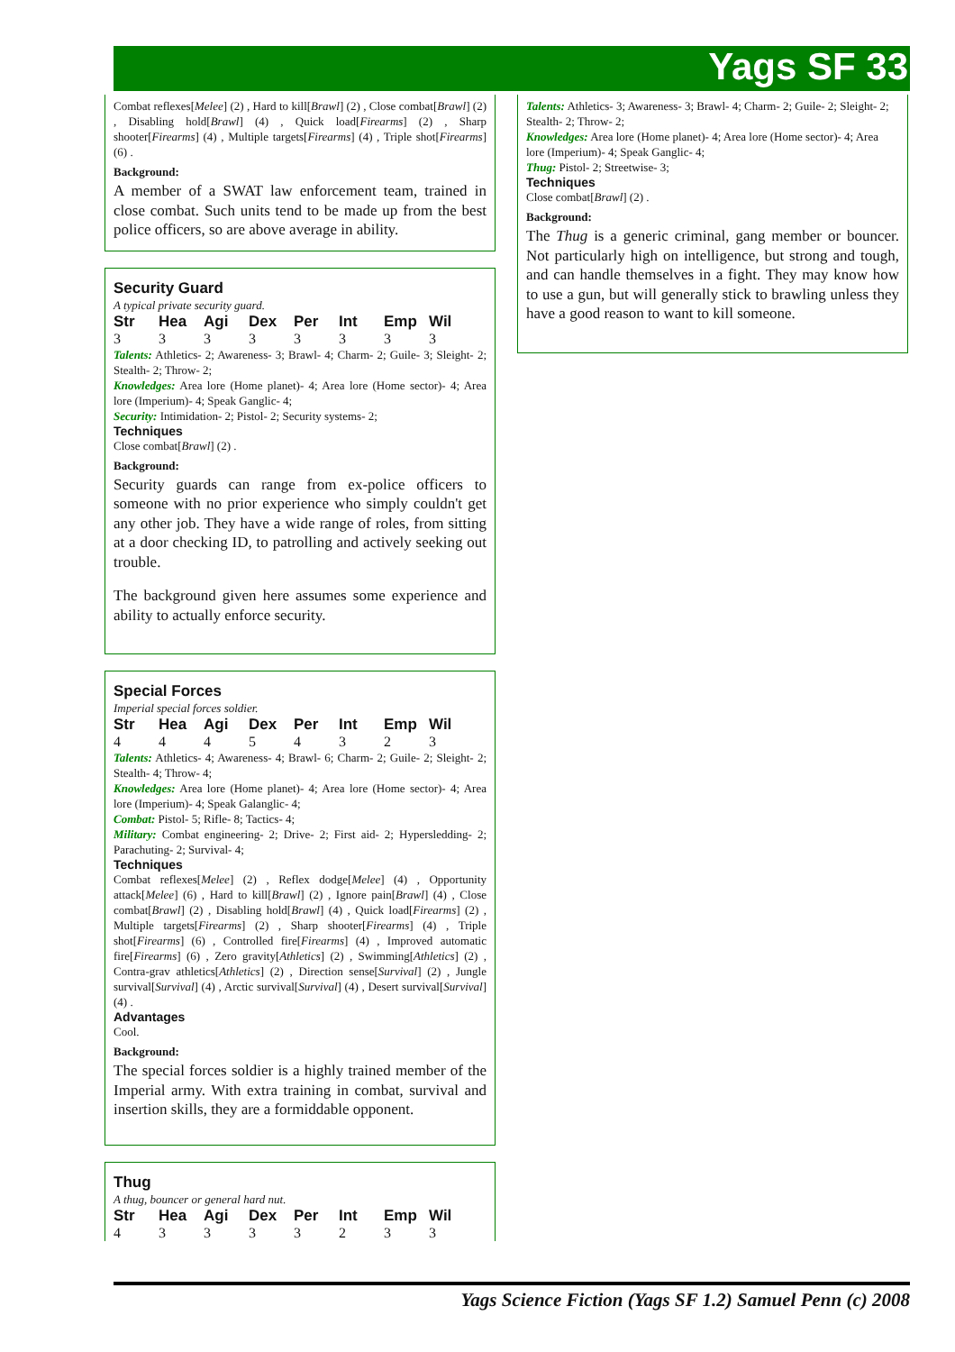Yags SF 33
Combat reflexes[Melee] (2) , Hard to kill[Brawl] (2) , Close combat[Brawl] (2) , Disabling hold[Brawl] (4) , Quick load[Firearms] (2) , Sharp shooter[Firearms] (4) , Multiple targets[Firearms] (4) , Triple shot[Firearms] (6) .
Background:
A member of a SWAT law enforcement team, trained in close combat. Such units tend to be made up from the best police officers, so are above average in ability.
Security Guard
A typical private security guard.
| Str | Hea | Agi | Dex | Per | Int | Emp | Wil |
| --- | --- | --- | --- | --- | --- | --- | --- |
| 3 | 3 | 3 | 3 | 3 | 3 | 3 | 3 |
Talents: Athletics- 2; Awareness- 3; Brawl- 4; Charm- 2; Guile- 3; Sleight- 2; Stealth- 2; Throw- 2;
Knowledges: Area lore (Home planet)- 4; Area lore (Home sector)- 4; Area lore (Imperium)- 4; Speak Ganglic- 4;
Security: Intimidation- 2; Pistol- 2; Security systems- 2;
Techniques
Close combat[Brawl] (2) .
Background:
Security guards can range from ex-police officers to someone with no prior experience who simply couldn't get any other job. They have a wide range of roles, from sitting at a door checking ID, to patrolling and actively seeking out trouble.
The background given here assumes some experience and ability to actually enforce security.
Special Forces
Imperial special forces soldier.
| Str | Hea | Agi | Dex | Per | Int | Emp | Wil |
| --- | --- | --- | --- | --- | --- | --- | --- |
| 4 | 4 | 4 | 5 | 4 | 3 | 2 | 3 |
Talents: Athletics- 4; Awareness- 4; Brawl- 6; Charm- 2; Guile- 2; Sleight- 2; Stealth- 4; Throw- 4;
Knowledges: Area lore (Home planet)- 4; Area lore (Home sector)- 4; Area lore (Imperium)- 4; Speak Galanglic- 4;
Combat: Pistol- 5; Rifle- 8; Tactics- 4;
Military: Combat engineering- 2; Drive- 2; First aid- 2; Hypersledding- 2; Parachuting- 2; Survival- 4;
Techniques
Combat reflexes[Melee] (2) , Reflex dodge[Melee] (4) , Opportunity attack[Melee] (6) , Hard to kill[Brawl] (2) , Ignore pain[Brawl] (4) , Close combat[Brawl] (2) , Disabling hold[Brawl] (4) , Quick load[Firearms] (2) , Multiple targets[Firearms] (2) , Sharp shooter[Firearms] (4) , Triple shot[Firearms] (6) , Controlled fire[Firearms] (4) , Improved automatic fire[Firearms] (6) , Zero gravity[Athletics] (2) , Swimming[Athletics] (2) , Contra-grav athletics[Athletics] (2) , Direction sense[Survival] (2) , Jungle survival[Survival] (4) , Arctic survival[Survival] (4) , Desert survival[Survival] (4) .
Advantages
Cool.
Background:
The special forces soldier is a highly trained member of the Imperial army. With extra training in combat, survival and insertion skills, they are a formiddable opponent.
Thug
A thug, bouncer or general hard nut.
| Str | Hea | Agi | Dex | Per | Int | Emp | Wil |
| --- | --- | --- | --- | --- | --- | --- | --- |
| 4 | 3 | 3 | 3 | 3 | 2 | 3 | 3 |
Talents: Athletics- 3; Awareness- 3; Brawl- 4; Charm- 2; Guile- 2; Sleight- 2; Stealth- 2; Throw- 2;
Knowledges: Area lore (Home planet)- 4; Area lore (Home sector)- 4; Area lore (Imperium)- 4; Speak Ganglic- 4;
Thug: Pistol- 2; Streetwise- 3;
Techniques
Close combat[Brawl] (2) .
Background:
The Thug is a generic criminal, gang member or bouncer. Not particularly high on intelligence, but strong and tough, and can handle themselves in a fight. They may know how to use a gun, but will generally stick to brawling unless they have a good reason to want to kill someone.
Yags Science Fiction (Yags SF 1.2) Samuel Penn (c) 2008